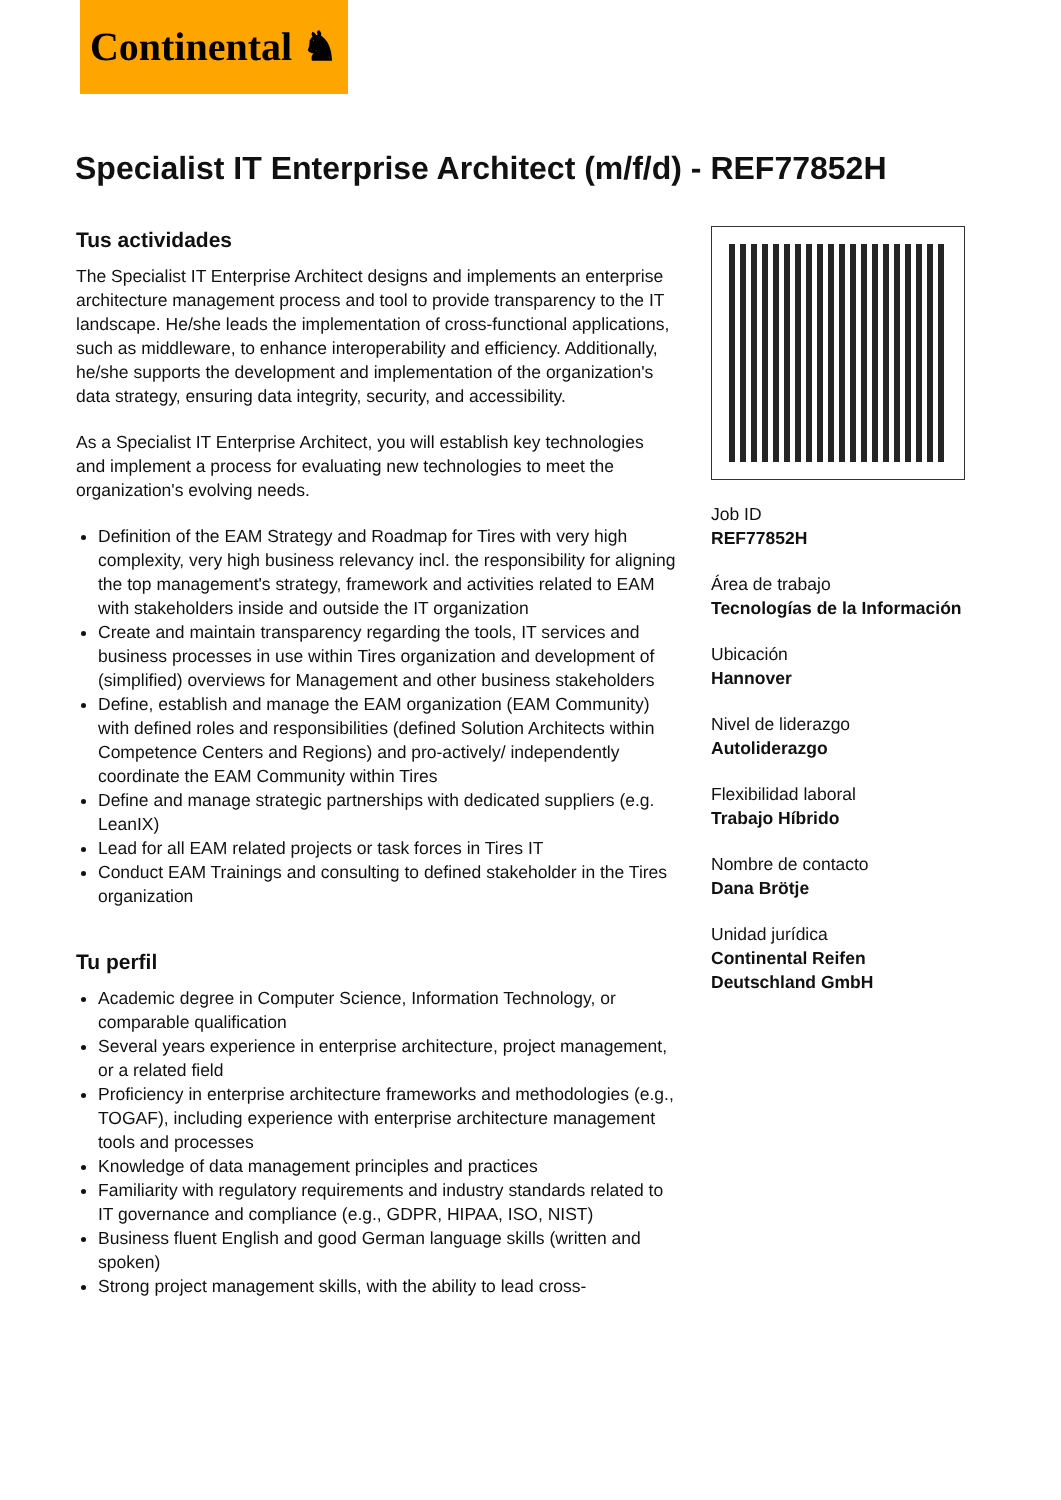Continental ♞
Specialist IT Enterprise Architect (m/f/d) - REF77852H
Tus actividades
The Specialist IT Enterprise Architect designs and implements an enterprise architecture management process and tool to provide transparency to the IT landscape. He/she leads the implementation of cross-functional applications, such as middleware, to enhance interoperability and efficiency. Additionally, he/she supports the development and implementation of the organization's data strategy, ensuring data integrity, security, and accessibility.
As a Specialist IT Enterprise Architect, you will establish key technologies and implement a process for evaluating new technologies to meet the organization's evolving needs.
Definition of the EAM Strategy and Roadmap for Tires with very high complexity, very high business relevancy incl. the responsibility for aligning the top management's strategy, framework and activities related to EAM with stakeholders inside and outside the IT organization
Create and maintain transparency regarding the tools, IT services and business processes in use within Tires organization and development of (simplified) overviews for Management and other business stakeholders
Define, establish and manage the EAM organization (EAM Community) with defined roles and responsibilities (defined Solution Architects within Competence Centers and Regions) and pro-actively/ independently coordinate the EAM Community within Tires
Define and manage strategic partnerships with dedicated suppliers (e.g. LeanIX)
Lead for all EAM related projects or task forces in Tires IT
Conduct EAM Trainings and consulting to defined stakeholder in the Tires organization
Tu perfil
Academic degree in Computer Science, Information Technology, or comparable qualification
Several years experience in enterprise architecture, project management, or a related field
Proficiency in enterprise architecture frameworks and methodologies (e.g., TOGAF), including experience with enterprise architecture management tools and processes
Knowledge of data management principles and practices
Familiarity with regulatory requirements and industry standards related to IT governance and compliance (e.g., GDPR, HIPAA, ISO, NIST)
Business fluent English and good German language skills (written and spoken)
Strong project management skills, with the ability to lead cross-
Job ID
REF77852H
Área de trabajo
Tecnologías de la Información
Ubicación
Hannover
Nivel de liderazgo
Autoliderazgo
Flexibilidad laboral
Trabajo Híbrido
Nombre de contacto
Dana Brötje
Unidad jurídica
Continental Reifen Deutschland GmbH